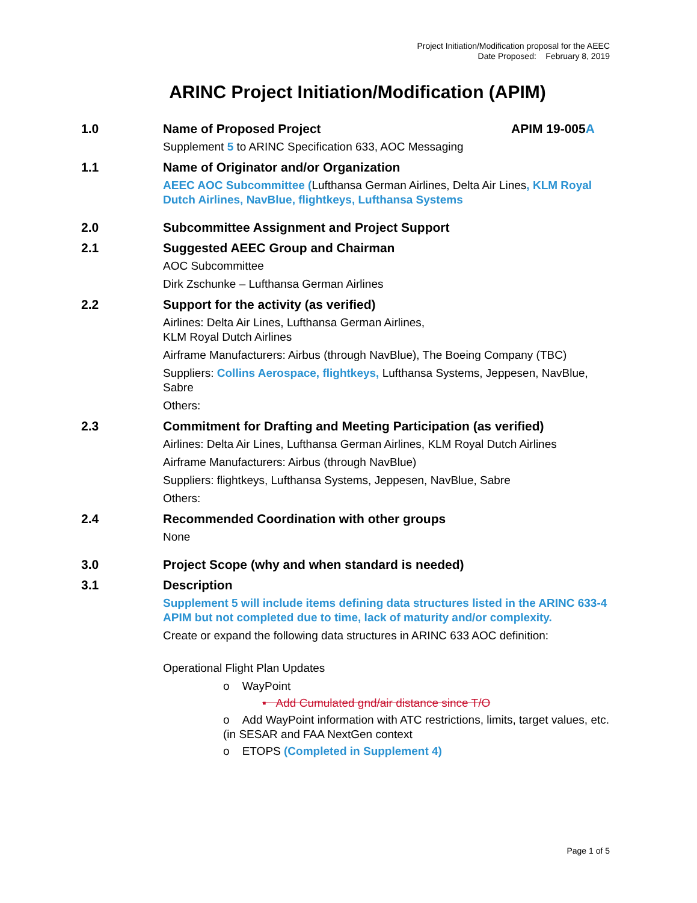Project Initiation/Modification proposal for the AEEC
Date Proposed: February 8, 2019
ARINC Project Initiation/Modification (APIM)
1.0 Name of Proposed Project APIM 19-005A
Supplement 5 to ARINC Specification 633, AOC Messaging
1.1 Name of Originator and/or Organization
AEEC AOC Subcommittee (Lufthansa German Airlines, Delta Air Lines, KLM Royal Dutch Airlines, NavBlue, flightkeys, Lufthansa Systems
2.0 Subcommittee Assignment and Project Support
2.1 Suggested AEEC Group and Chairman
AOC Subcommittee
Dirk Zschunke – Lufthansa German Airlines
2.2 Support for the activity (as verified)
Airlines: Delta Air Lines, Lufthansa German Airlines,
KLM Royal Dutch Airlines
Airframe Manufacturers: Airbus (through NavBlue), The Boeing Company (TBC)
Suppliers: Collins Aerospace, flightkeys, Lufthansa Systems, Jeppesen, NavBlue, Sabre
Others:
2.3 Commitment for Drafting and Meeting Participation (as verified)
Airlines: Delta Air Lines, Lufthansa German Airlines, KLM Royal Dutch Airlines
Airframe Manufacturers: Airbus (through NavBlue)
Suppliers: flightkeys, Lufthansa Systems, Jeppesen, NavBlue, Sabre
Others:
2.4 Recommended Coordination with other groups
None
3.0 Project Scope (why and when standard is needed)
3.1 Description
Supplement 5 will include items defining data structures listed in the ARINC 633-4 APIM but not completed due to time, lack of maturity and/or complexity.
Create or expand the following data structures in ARINC 633 AOC definition:
Operational Flight Plan Updates
o WayPoint
▪ Add Cumulated gnd/air distance since T/O
o Add WayPoint information with ATC restrictions, limits, target values, etc. (in SESAR and FAA NextGen context
o ETOPS (Completed in Supplement 4)
Page 1 of 5